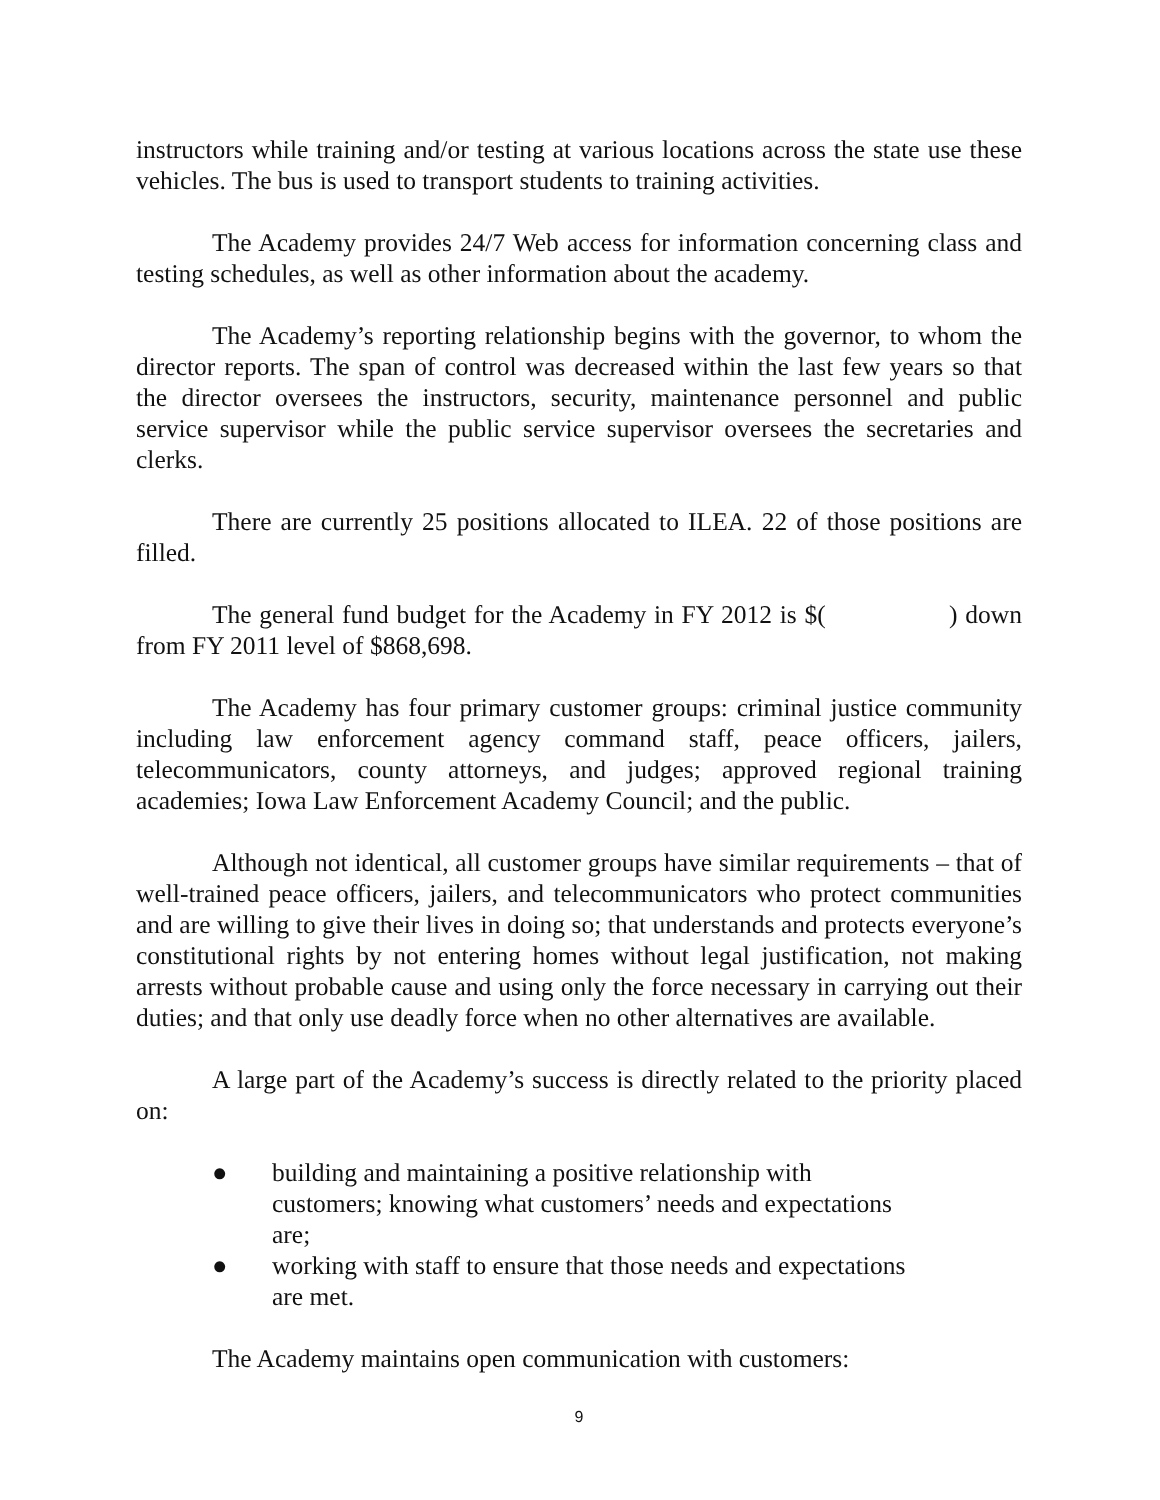instructors while training and/or testing at various locations across the state use these vehicles. The bus is used to transport students to training activities.
The Academy provides 24/7 Web access for information concerning class and testing schedules, as well as other information about the academy.
The Academy’s reporting relationship begins with the governor, to whom the director reports. The span of control was decreased within the last few years so that the director oversees the instructors, security, maintenance personnel and public service supervisor while the public service supervisor oversees the secretaries and clerks.
There are currently 25 positions allocated to ILEA. 22 of those positions are filled.
The general fund budget for the Academy in FY 2012 is $( ) down from FY 2011 level of $868,698.
The Academy has four primary customer groups: criminal justice community including law enforcement agency command staff, peace officers, jailers, telecommunicators, county attorneys, and judges; approved regional training academies; Iowa Law Enforcement Academy Council; and the public.
Although not identical, all customer groups have similar requirements – that of well-trained peace officers, jailers, and telecommunicators who protect communities and are willing to give their lives in doing so; that understands and protects everyone’s constitutional rights by not entering homes without legal justification, not making arrests without probable cause and using only the force necessary in carrying out their duties; and that only use deadly force when no other alternatives are available.
A large part of the Academy’s success is directly related to the priority placed on:
● building and maintaining a positive relationship with customers; knowing what customers’ needs and expectations are;
● working with staff to ensure that those needs and expectations are met.
The Academy maintains open communication with customers:
9